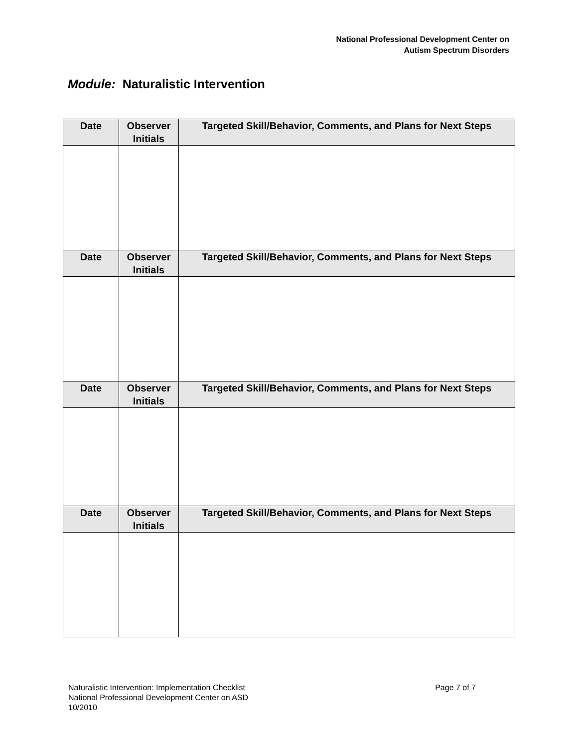National Professional Development Center on
Autism Spectrum Disorders
Module: Naturalistic Intervention
| Date | Observer Initials | Targeted Skill/Behavior, Comments, and Plans for Next Steps |
| --- | --- | --- |
| Date | Observer Initials | Targeted Skill/Behavior, Comments, and Plans for Next Steps |
| Date | Observer Initials | Targeted Skill/Behavior, Comments, and Plans for Next Steps |
| Date | Observer Initials | Targeted Skill/Behavior, Comments, and Plans for Next Steps |
Page 7 of 7
Naturalistic Intervention: Implementation Checklist
National Professional Development Center on ASD
10/2010